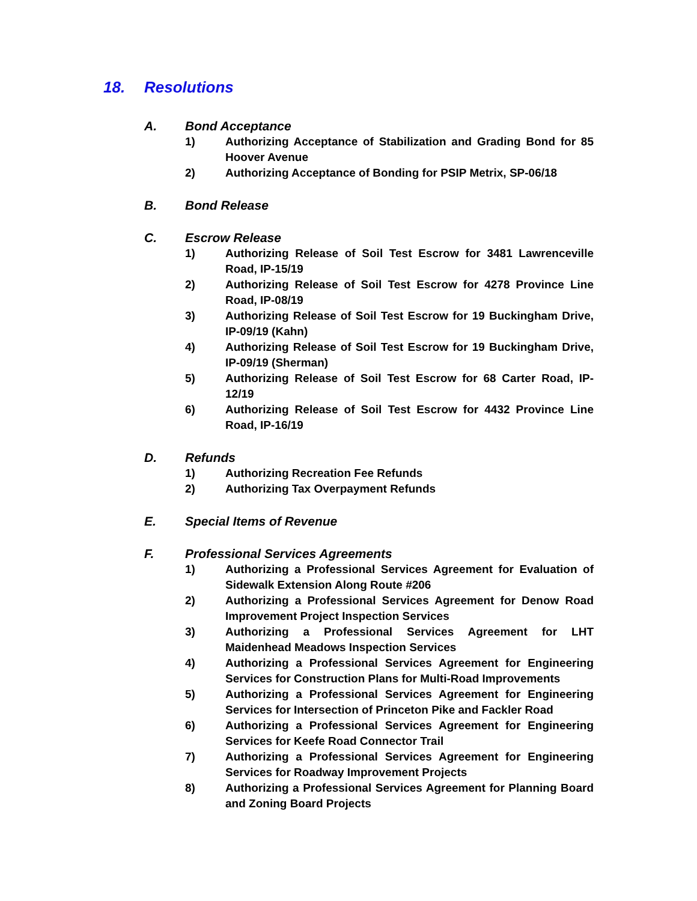18. Resolutions
A. Bond Acceptance
1) Authorizing Acceptance of Stabilization and Grading Bond for 85 Hoover Avenue
2) Authorizing Acceptance of Bonding for PSIP Metrix, SP-06/18
B. Bond Release
C. Escrow Release
1) Authorizing Release of Soil Test Escrow for 3481 Lawrenceville Road, IP-15/19
2) Authorizing Release of Soil Test Escrow for 4278 Province Line Road, IP-08/19
3) Authorizing Release of Soil Test Escrow for 19 Buckingham Drive, IP-09/19 (Kahn)
4) Authorizing Release of Soil Test Escrow for 19 Buckingham Drive, IP-09/19 (Sherman)
5) Authorizing Release of Soil Test Escrow for 68 Carter Road, IP-12/19
6) Authorizing Release of Soil Test Escrow for 4432 Province Line Road, IP-16/19
D. Refunds
1) Authorizing Recreation Fee Refunds
2) Authorizing Tax Overpayment Refunds
E. Special Items of Revenue
F. Professional Services Agreements
1) Authorizing a Professional Services Agreement for Evaluation of Sidewalk Extension Along Route #206
2) Authorizing a Professional Services Agreement for Denow Road Improvement Project Inspection Services
3) Authorizing a Professional Services Agreement for LHT Maidenhead Meadows Inspection Services
4) Authorizing a Professional Services Agreement for Engineering Services for Construction Plans for Multi-Road Improvements
5) Authorizing a Professional Services Agreement for Engineering Services for Intersection of Princeton Pike and Fackler Road
6) Authorizing a Professional Services Agreement for Engineering Services for Keefe Road Connector Trail
7) Authorizing a Professional Services Agreement for Engineering Services for Roadway Improvement Projects
8) Authorizing a Professional Services Agreement for Planning Board and Zoning Board Projects